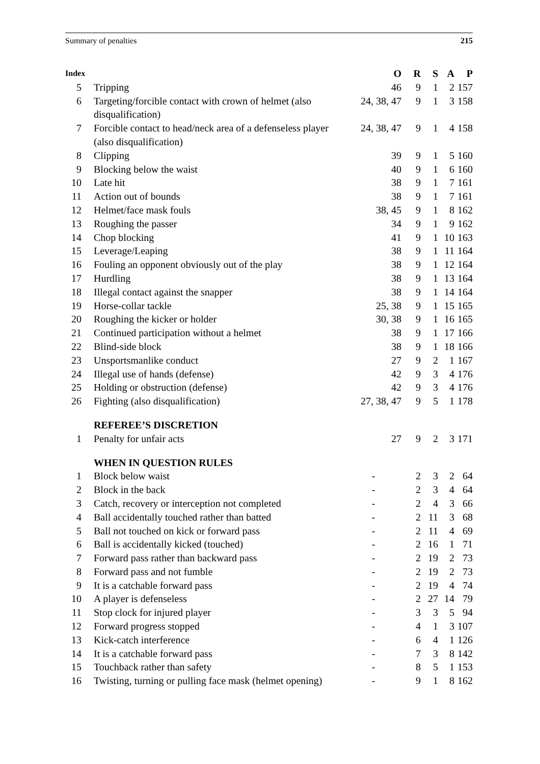Summary of penalties 215
| Index | | O | R | S | A | P |
| --- | --- | --- | --- | --- | --- | --- |
| 5 | Tripping | 46 | 9 | 1 | 2 | 157 |
| 6 | Targeting/forcible contact with crown of helmet (also disqualification) | 24, 38, 47 | 9 | 1 | 3 | 158 |
| 7 | Forcible contact to head/neck area of a defenseless player (also disqualification) | 24, 38, 47 | 9 | 1 | 4 | 158 |
| 8 | Clipping | 39 | 9 | 1 | 5 | 160 |
| 9 | Blocking below the waist | 40 | 9 | 1 | 6 | 160 |
| 10 | Late hit | 38 | 9 | 1 | 7 | 161 |
| 11 | Action out of bounds | 38 | 9 | 1 | 7 | 161 |
| 12 | Helmet/face mask fouls | 38, 45 | 9 | 1 | 8 | 162 |
| 13 | Roughing the passer | 34 | 9 | 1 | 9 | 162 |
| 14 | Chop blocking | 41 | 9 | 1 | 10 | 163 |
| 15 | Leverage/Leaping | 38 | 9 | 1 | 11 | 164 |
| 16 | Fouling an opponent obviously out of the play | 38 | 9 | 1 | 12 | 164 |
| 17 | Hurdling | 38 | 9 | 1 | 13 | 164 |
| 18 | Illegal contact against the snapper | 38 | 9 | 1 | 14 | 164 |
| 19 | Horse-collar tackle | 25, 38 | 9 | 1 | 15 | 165 |
| 20 | Roughing the kicker or holder | 30, 38 | 9 | 1 | 16 | 165 |
| 21 | Continued participation without a helmet | 38 | 9 | 1 | 17 | 166 |
| 22 | Blind-side block | 38 | 9 | 1 | 18 | 166 |
| 23 | Unsportsmanlike conduct | 27 | 9 | 2 | 1 | 167 |
| 24 | Illegal use of hands (defense) | 42 | 9 | 3 | 4 | 176 |
| 25 | Holding or obstruction (defense) | 42 | 9 | 3 | 4 | 176 |
| 26 | Fighting (also disqualification) | 27, 38, 47 | 9 | 5 | 1 | 178 |
| | REFEREE’S DISCRETION | | | | | |
| 1 | Penalty for unfair acts | 27 | 9 | 2 | 3 | 171 |
| | WHEN IN QUESTION RULES | | | | | |
| 1 | Block below waist | - | 2 | 3 | 2 | 64 |
| 2 | Block in the back | - | 2 | 3 | 4 | 64 |
| 3 | Catch, recovery or interception not completed | - | 2 | 4 | 3 | 66 |
| 4 | Ball accidentally touched rather than batted | - | 2 | 11 | 3 | 68 |
| 5 | Ball not touched on kick or forward pass | - | 2 | 11 | 4 | 69 |
| 6 | Ball is accidentally kicked (touched) | - | 2 | 16 | 1 | 71 |
| 7 | Forward pass rather than backward pass | - | 2 | 19 | 2 | 73 |
| 8 | Forward pass and not fumble | - | 2 | 19 | 2 | 73 |
| 9 | It is a catchable forward pass | - | 2 | 19 | 4 | 74 |
| 10 | A player is defenseless | - | 2 | 27 | 14 | 79 |
| 11 | Stop clock for injured player | - | 3 | 3 | 5 | 94 |
| 12 | Forward progress stopped | - | 4 | 1 | 3 | 107 |
| 13 | Kick-catch interference | - | 6 | 4 | 1 | 126 |
| 14 | It is a catchable forward pass | - | 7 | 3 | 8 | 142 |
| 15 | Touchback rather than safety | - | 8 | 5 | 1 | 153 |
| 16 | Twisting, turning or pulling face mask (helmet opening) | - | 9 | 1 | 8 | 162 |